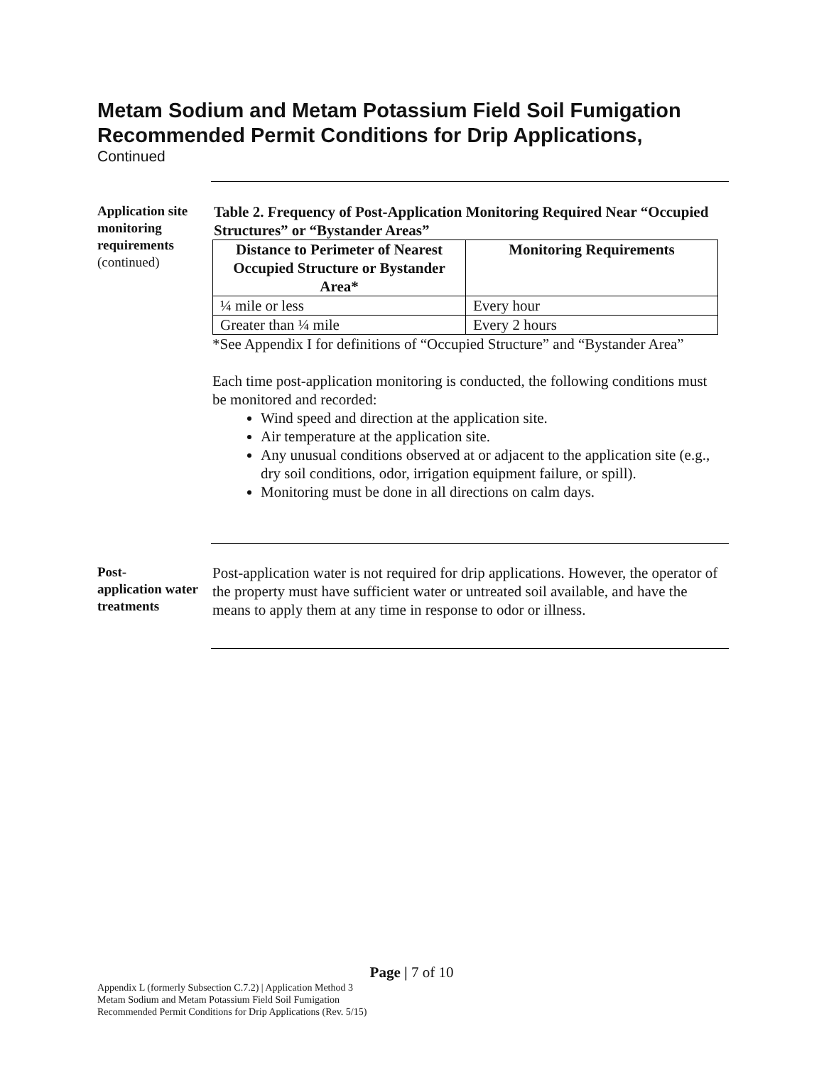Metam Sodium and Metam Potassium Field Soil Fumigation Recommended Permit Conditions for Drip Applications,
Continued
Application site monitoring requirements (continued)
Table 2. Frequency of Post-Application Monitoring Required Near “Occupied Structures” or “Bystander Areas”
| Distance to Perimeter of Nearest Occupied Structure or Bystander Area* | Monitoring Requirements |
| --- | --- |
| ¼ mile or less | Every hour |
| Greater than ¼ mile | Every 2 hours |
*See Appendix I for definitions of “Occupied Structure” and “Bystander Area”
Each time post-application monitoring is conducted, the following conditions must be monitored and recorded:
Wind speed and direction at the application site.
Air temperature at the application site.
Any unusual conditions observed at or adjacent to the application site (e.g., dry soil conditions, odor, irrigation equipment failure, or spill).
Monitoring must be done in all directions on calm days.
Post-
application water treatments
Post-application water is not required for drip applications. However, the operator of the property must have sufficient water or untreated soil available, and have the means to apply them at any time in response to odor or illness.
Page | 7 of 10
Appendix L (formerly Subsection C.7.2) | Application Method 3
Metam Sodium and Metam Potassium Field Soil Fumigation
Recommended Permit Conditions for Drip Applications (Rev. 5/15)